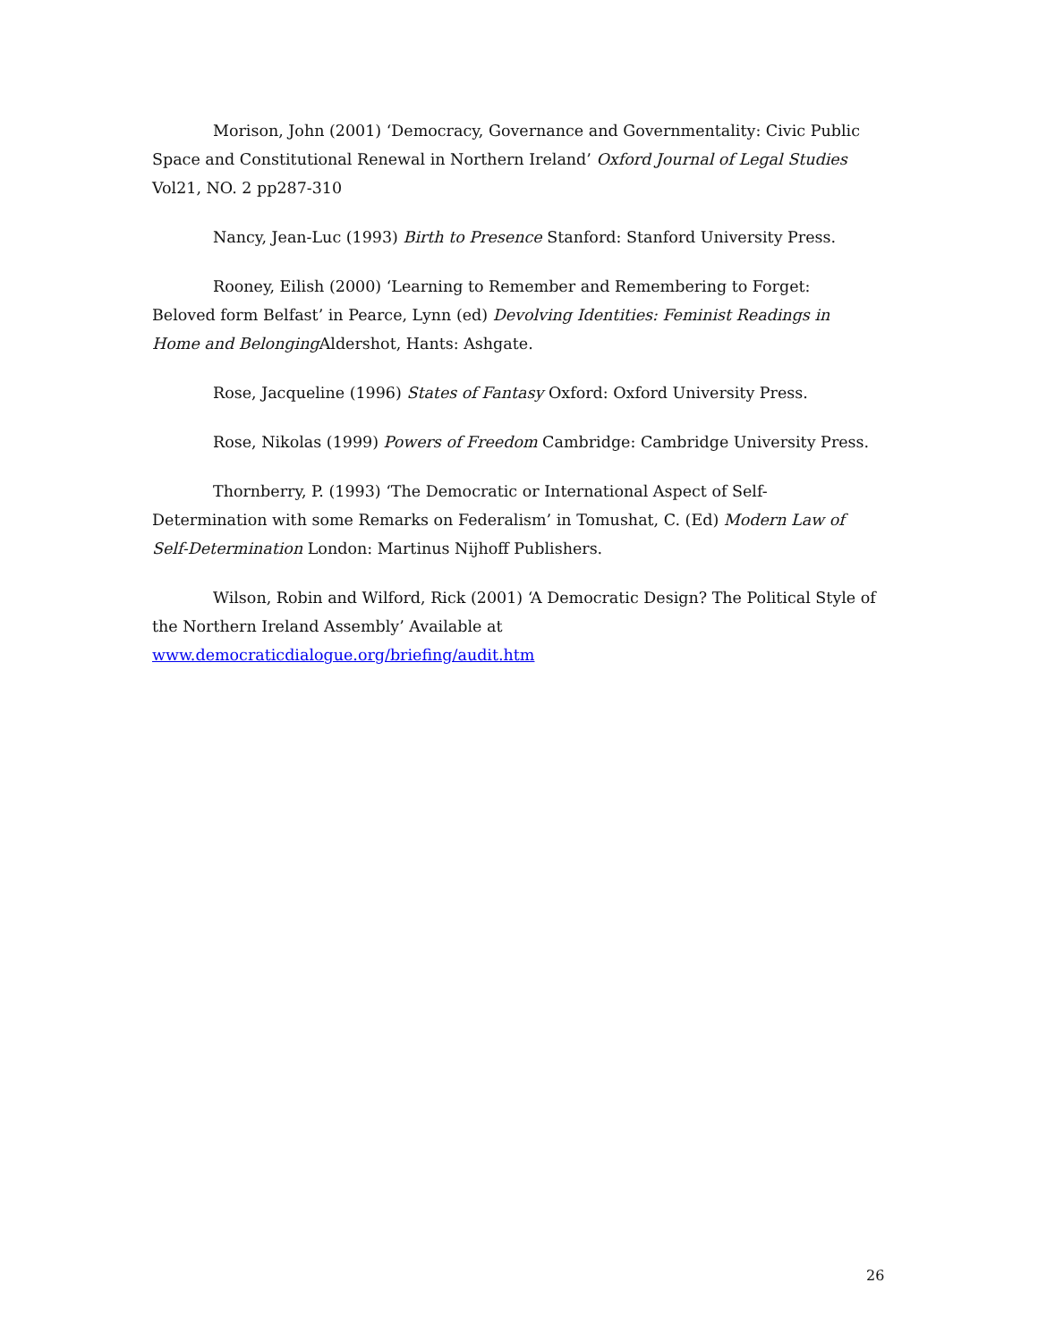Morison, John (2001) ‘Democracy, Governance and Governmentality: Civic Public Space and Constitutional Renewal in Northern Ireland’ Oxford Journal of Legal Studies Vol21, NO. 2 pp287-310
Nancy, Jean-Luc (1993) Birth to Presence Stanford: Stanford University Press.
Rooney, Eilish (2000) ‘Learning to Remember and Remembering to Forget: Beloved form Belfast’ in Pearce, Lynn (ed) Devolving Identities: Feminist Readings in Home and Belonging Aldershot, Hants: Ashgate.
Rose, Jacqueline (1996) States of Fantasy Oxford: Oxford University Press.
Rose, Nikolas (1999) Powers of Freedom Cambridge: Cambridge University Press.
Thornberry, P. (1993) ‘The Democratic or International Aspect of Self-Determination with some Remarks on Federalism’ in Tomushat, C. (Ed) Modern Law of Self-Determination London: Martinus Nijhoff Publishers.
Wilson, Robin and Wilford, Rick (2001) ‘A Democratic Design? The Political Style of the Northern Ireland Assembly’ Available at www.democraticdialogue.org/briefing/audit.htm
26